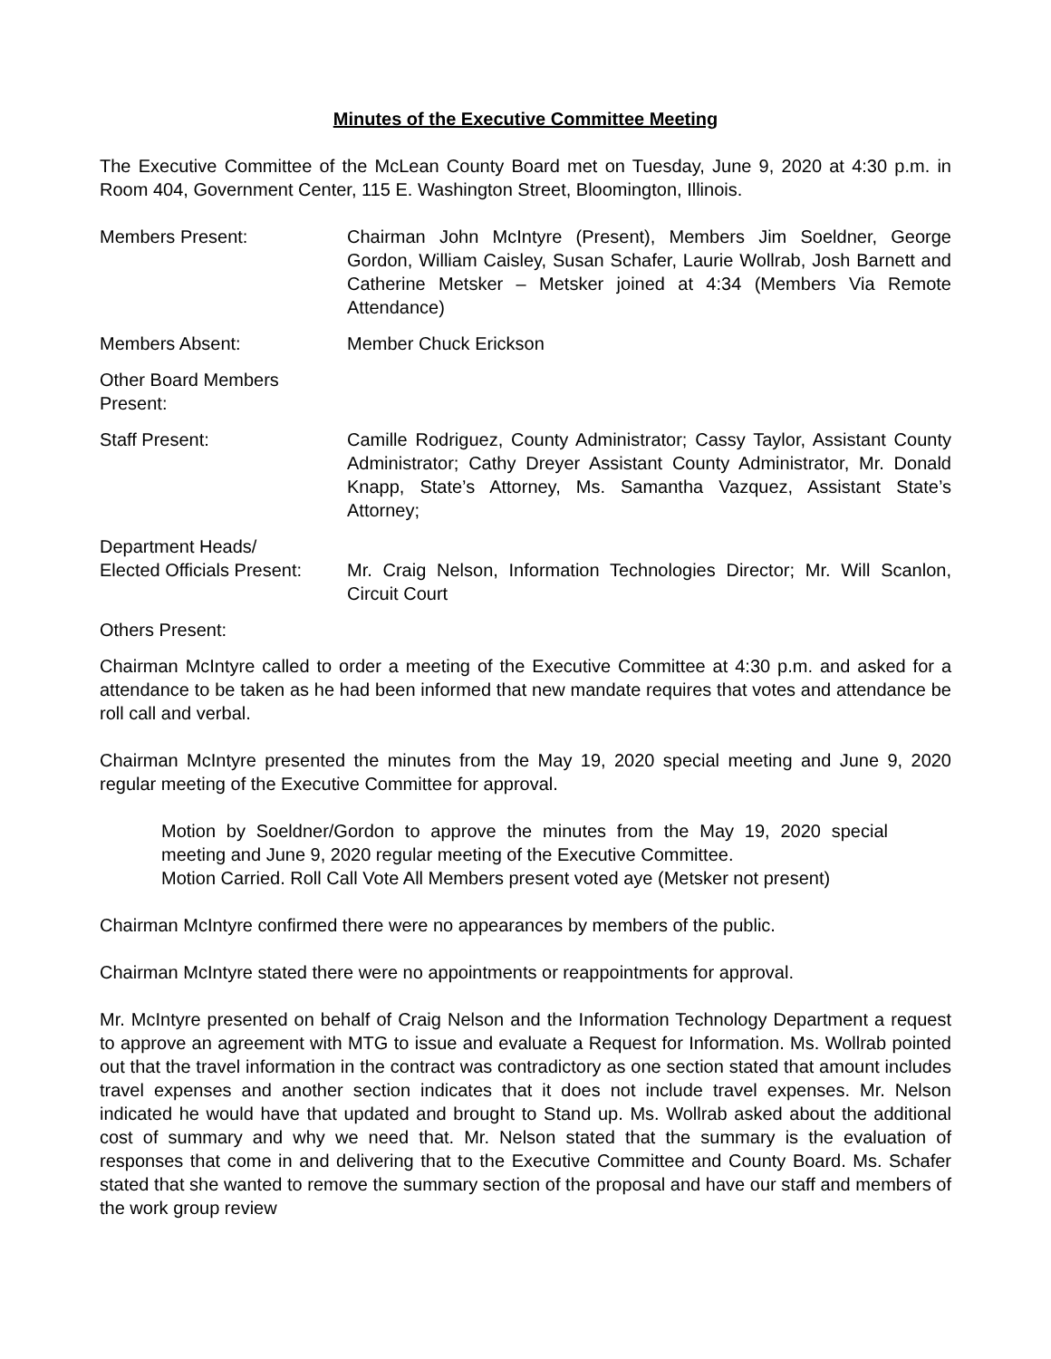Minutes of the Executive Committee Meeting
The Executive Committee of the McLean County Board met on Tuesday, June 9, 2020 at 4:30 p.m. in Room 404, Government Center, 115 E. Washington Street, Bloomington, Illinois.
Members Present: Chairman John McIntyre (Present), Members Jim Soeldner, George Gordon, William Caisley, Susan Schafer, Laurie Wollrab, Josh Barnett and Catherine Metsker – Metsker joined at 4:34 (Members Via Remote Attendance)
Members Absent: Member Chuck Erickson
Other Board Members Present:
Staff Present: Camille Rodriguez, County Administrator; Cassy Taylor, Assistant County Administrator; Cathy Dreyer Assistant County Administrator, Mr. Donald Knapp, State’s Attorney, Ms. Samantha Vazquez, Assistant State’s Attorney;
Department Heads/
Elected Officials Present:
Mr. Craig Nelson, Information Technologies Director; Mr. Will Scanlon, Circuit Court
Others Present:
Chairman McIntyre called to order a meeting of the Executive Committee at 4:30 p.m. and asked for a attendance to be taken as he had been informed that new mandate requires that votes and attendance be roll call and verbal.
Chairman McIntyre presented the minutes from the May 19, 2020 special meeting and June 9, 2020 regular meeting of the Executive Committee for approval.
Motion by Soeldner/Gordon to approve the minutes from the May 19, 2020 special meeting and June 9, 2020 regular meeting of the Executive Committee.
Motion Carried. Roll Call Vote All Members present voted aye (Metsker not present)
Chairman McIntyre confirmed there were no appearances by members of the public.
Chairman McIntyre stated there were no appointments or reappointments for approval.
Mr. McIntyre presented on behalf of Craig Nelson and the Information Technology Department a request to approve an agreement with MTG to issue and evaluate a Request for Information. Ms. Wollrab pointed out that the travel information in the contract was contradictory as one section stated that amount includes travel expenses and another section indicates that it does not include travel expenses. Mr. Nelson indicated he would have that updated and brought to Stand up. Ms. Wollrab asked about the additional cost of summary and why we need that. Mr. Nelson stated that the summary is the evaluation of responses that come in and delivering that to the Executive Committee and County Board. Ms. Schafer stated that she wanted to remove the summary section of the proposal and have our staff and members of the work group review